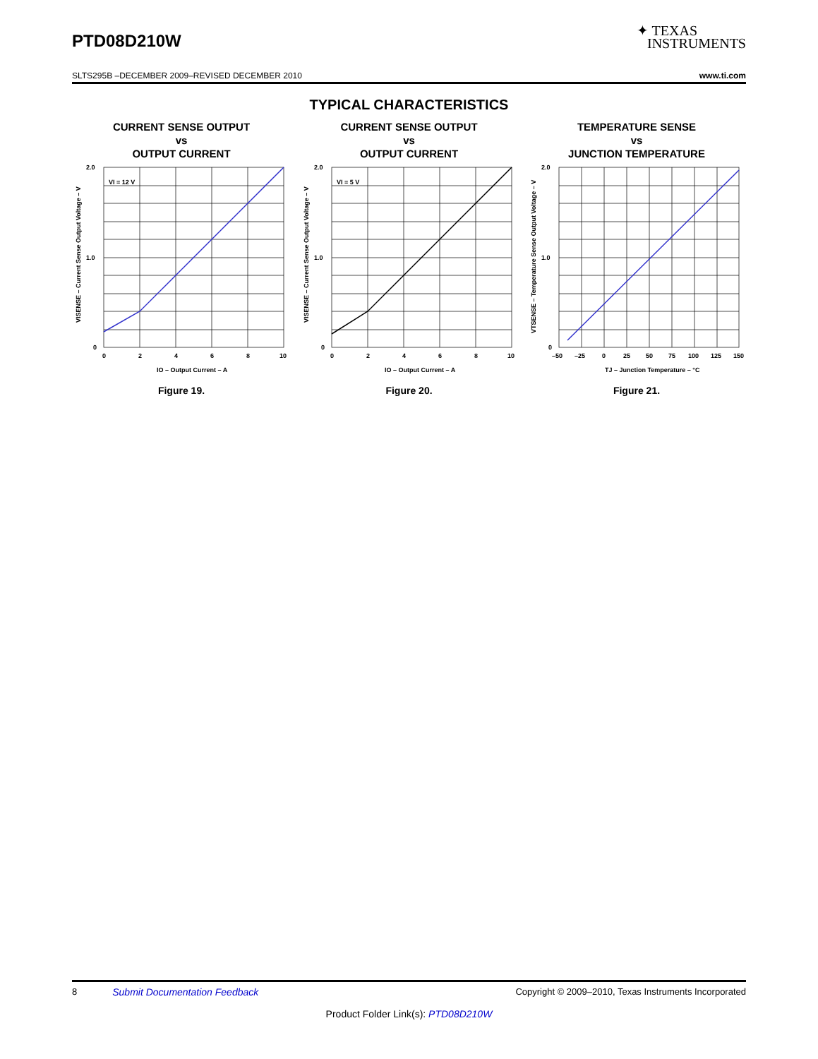PTD08D210W
✦ TEXAS
INSTRUMENTS
SLTS295B –DECEMBER 2009–REVISED DECEMBER 2010 www.ti.com
TYPICAL CHARACTERISTICS
CURRENT SENSE OUTPUT
vs
OUTPUT CURRENT
VI = 12 V
2.0
1.0
0
0
2
4
6
8
10
IO – Output Current – A
VISENSE – Current Sense Output Voltage – V
Figure 19.
CURRENT SENSE OUTPUT
vs
OUTPUT CURRENT
VI = 5 V
2.0
1.0
0
0
2
4
6
8
10
IO – Output Current – A
VISENSE – Current Sense Output Voltage – V
Figure 20.
TEMPERATURE SENSE
vs
JUNCTION TEMPERATURE
2.0
1.0
0
–50
–25
0
25
50
75
100
125
150
TJ – Junction Temperature – °C
VTSENSE – Temperature Sense Output Voltage – V
Figure 21.
8 Submit Documentation Feedback Copyright © 2009–2010, Texas Instruments Incorporated
Product Folder Link(s): PTD08D210W